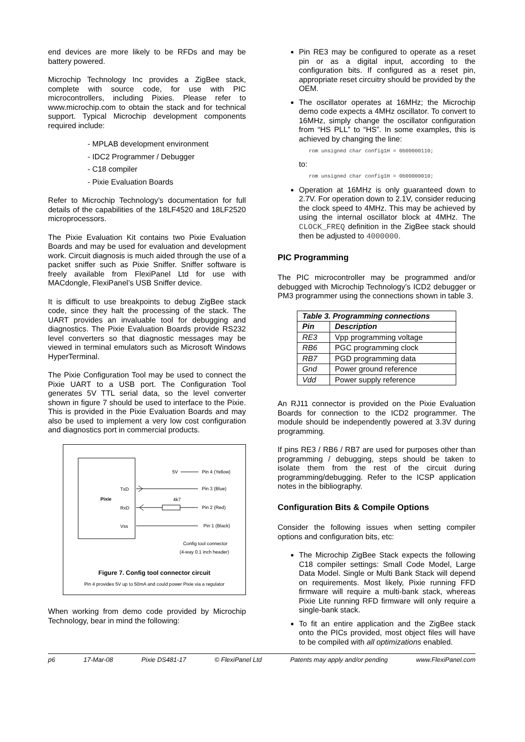end devices are more likely to be RFDs and may be battery powered.
Microchip Technology Inc provides a ZigBee stack, complete with source code, for use with PIC microcontrollers, including Pixies. Please refer to www.microchip.com to obtain the stack and for technical support. Typical Microchip development components required include:
- MPLAB development environment
- IDC2 Programmer / Debugger
- C18 compiler
- Pixie Evaluation Boards
Refer to Microchip Technology’s documentation for full details of the capabilities of the 18LF4520 and 18LF2520 microprocessors.
The Pixie Evaluation Kit contains two Pixie Evaluation Boards and may be used for evaluation and development work. Circuit diagnosis is much aided through the use of a packet sniffer such as Pixie Sniffer. Sniffer software is freely available from FlexiPanel Ltd for use with MACdongle, FlexiPanel’s USB Sniffer device.
It is difficult to use breakpoints to debug ZigBee stack code, since they halt the processing of the stack. The UART provides an invaluable tool for debugging and diagnostics. The Pixie Evaluation Boards provide RS232 level converters so that diagnostic messages may be viewed in terminal emulators such as Microsoft Windows HyperTerminal.
The Pixie Configuration Tool may be used to connect the Pixie UART to a USB port. The Configuration Tool generates 5V TTL serial data, so the level converter shown in figure 7 should be used to interface to the Pixie. This is provided in the Pixie Evaluation Boards and may also be used to implement a very low cost configuration and diagnostics port in commercial products.
Pixie
TxD
RxD
Vss
5V
Pin 4 (Yellow)
Pin 3 (Blue)
4k7
Pin 2 (Red)
Pin 1 (Black)
Config tool connector
(4-way 0.1 inch header)
Figure 7. Config tool connector circuit
Pin 4 provides 5V up to 50mA and could power Pixie via a regulator
When working from demo code provided by Microchip Technology, bear in mind the following:
Pin RE3 may be configured to operate as a reset pin or as a digital input, according to the configuration bits. If configured as a reset pin, appropriate reset circuitry should be provided by the OEM.
The oscillator operates at 16MHz; the Microchip demo code expects a 4MHz oscillator. To convert to 16MHz, simply change the oscillator configuration from “HS PLL” to “HS”. In some examples, this is achieved by changing the line:
rom unsigned char config1H = 0b00000110;
to:
rom unsigned char config1H = 0b00000010;
Operation at 16MHz is only guaranteed down to 2.7V. For operation down to 2.1V, consider reducing the clock speed to 4MHz. This may be achieved by using the internal oscillator block at 4MHz. The CLOCK_FREQ definition in the ZigBee stack should then be adjusted to 4000000.
PIC Programming
The PIC microcontroller may be programmed and/or debugged with Microchip Technology’s ICD2 debugger or PM3 programmer using the connections shown in table 3.
| Table 3. Programming connections | |
| --- | --- |
| Pin | Description |
| RE3 | Vpp programming voltage |
| RB6 | PGC programming clock |
| RB7 | PGD programming data |
| Gnd | Power ground reference |
| Vdd | Power supply reference |
An RJ11 connector is provided on the Pixie Evaluation Boards for connection to the ICD2 programmer. The module should be independently powered at 3.3V during programming.
If pins RE3 / RB6 / RB7 are used for purposes other than programming / debugging, steps should be taken to isolate them from the rest of the circuit during programming/debugging. Refer to the ICSP application notes in the bibliography.
Configuration Bits & Compile Options
Consider the following issues when setting compiler options and configuration bits, etc:
The Microchip ZigBee Stack expects the following C18 compiler settings: Small Code Model, Large Data Model. Single or Multi Bank Stack will depend on requirements. Most likely, Pixie running FFD firmware will require a multi-bank stack, whereas Pixie Lite running RFD firmware will only require a single-bank stack.
To fit an entire application and the ZigBee stack onto the PICs provided, most object files will have to be compiled with all optimizations enabled.
p6 17-Mar-08 Pixie DS481-17 © FlexiPanel Ltd Patents may apply and/or pending www.FlexiPanel.com